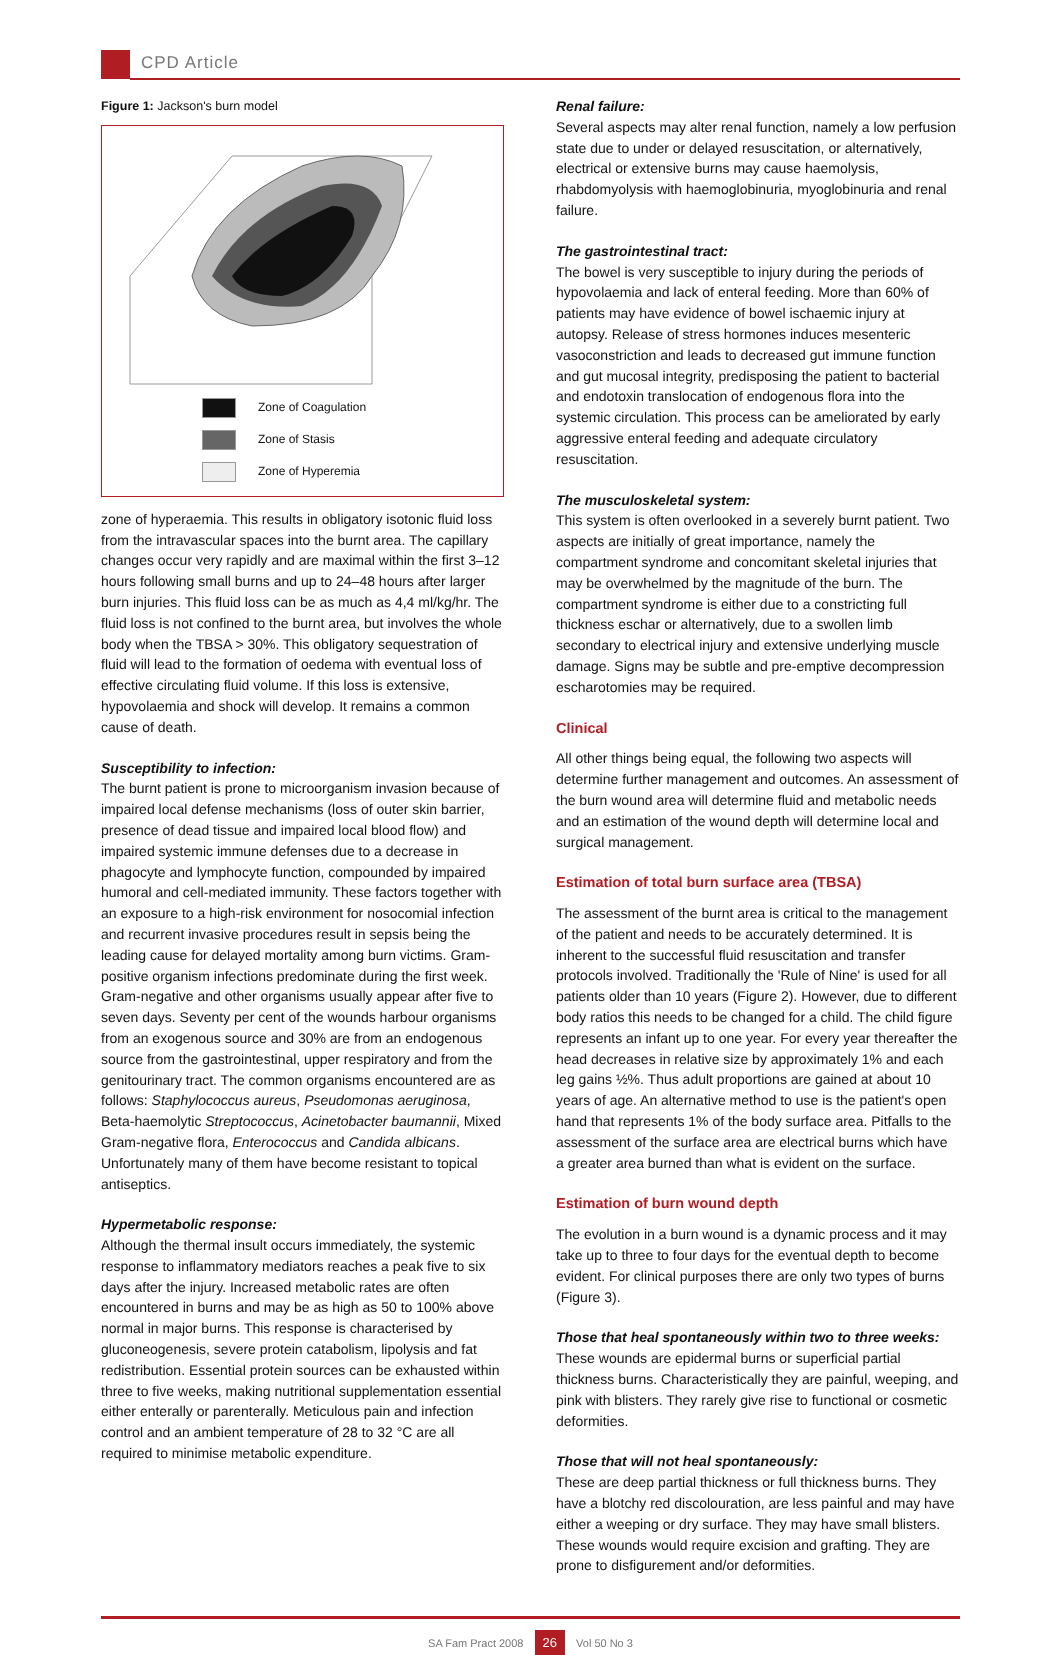CPD Article
Figure 1: Jackson's burn model
Zone of Coagulation
Zone of Stasis
Zone of Hyperemia
zone of hyperaemia. This results in obligatory isotonic fluid loss from the intravascular spaces into the burnt area. The capillary changes occur very rapidly and are maximal within the first 3–12 hours following small burns and up to 24–48 hours after larger burn injuries. This fluid loss can be as much as 4,4 ml/kg/hr. The fluid loss is not confined to the burnt area, but involves the whole body when the TBSA > 30%. This obligatory sequestration of fluid will lead to the formation of oedema with eventual loss of effective circulating fluid volume. If this loss is extensive, hypovolaemia and shock will develop. It remains a common cause of death.
Susceptibility to infection:
The burnt patient is prone to microorganism invasion because of impaired local defense mechanisms (loss of outer skin barrier, presence of dead tissue and impaired local blood flow) and impaired systemic immune defenses due to a decrease in phagocyte and lymphocyte function, compounded by impaired humoral and cell-mediated immunity. These factors together with an exposure to a high-risk environment for nosocomial infection and recurrent invasive procedures result in sepsis being the leading cause for delayed mortality among burn victims. Gram-positive organism infections predominate during the first week. Gram-negative and other organisms usually appear after five to seven days. Seventy per cent of the wounds harbour organisms from an exogenous source and 30% are from an endogenous source from the gastrointestinal, upper respiratory and from the genitourinary tract. The common organisms encountered are as follows: Staphylococcus aureus, Pseudomonas aeruginosa, Beta-haemolytic Streptococcus, Acinetobacter baumannii, Mixed Gram-negative flora, Enterococcus and Candida albicans. Unfortunately many of them have become resistant to topical antiseptics.
Hypermetabolic response:
Although the thermal insult occurs immediately, the systemic response to inflammatory mediators reaches a peak five to six days after the injury. Increased metabolic rates are often encountered in burns and may be as high as 50 to 100% above normal in major burns. This response is characterised by gluconeogenesis, severe protein catabolism, lipolysis and fat redistribution. Essential protein sources can be exhausted within three to five weeks, making nutritional supplementation essential either enterally or parenterally. Meticulous pain and infection control and an ambient temperature of 28 to 32 °C are all required to minimise metabolic expenditure.
Renal failure:
Several aspects may alter renal function, namely a low perfusion state due to under or delayed resuscitation, or alternatively, electrical or extensive burns may cause haemolysis, rhabdomyolysis with haemoglobinuria, myoglobinuria and renal failure.
The gastrointestinal tract:
The bowel is very susceptible to injury during the periods of hypovolaemia and lack of enteral feeding. More than 60% of patients may have evidence of bowel ischaemic injury at autopsy. Release of stress hormones induces mesenteric vasoconstriction and leads to decreased gut immune function and gut mucosal integrity, predisposing the patient to bacterial and endotoxin translocation of endogenous flora into the systemic circulation. This process can be ameliorated by early aggressive enteral feeding and adequate circulatory resuscitation.
The musculoskeletal system:
This system is often overlooked in a severely burnt patient. Two aspects are initially of great importance, namely the compartment syndrome and concomitant skeletal injuries that may be overwhelmed by the magnitude of the burn. The compartment syndrome is either due to a constricting full thickness eschar or alternatively, due to a swollen limb secondary to electrical injury and extensive underlying muscle damage. Signs may be subtle and pre-emptive decompression escharotomies may be required.
Clinical
All other things being equal, the following two aspects will determine further management and outcomes. An assessment of the burn wound area will determine fluid and metabolic needs and an estimation of the wound depth will determine local and surgical management.
Estimation of total burn surface area (TBSA)
The assessment of the burnt area is critical to the management of the patient and needs to be accurately determined. It is inherent to the successful fluid resuscitation and transfer protocols involved. Traditionally the 'Rule of Nine' is used for all patients older than 10 years (Figure 2). However, due to different body ratios this needs to be changed for a child. The child figure represents an infant up to one year. For every year thereafter the head decreases in relative size by approximately 1% and each leg gains ½%. Thus adult proportions are gained at about 10 years of age. An alternative method to use is the patient's open hand that represents 1% of the body surface area. Pitfalls to the assessment of the surface area are electrical burns which have a greater area burned than what is evident on the surface.
Estimation of burn wound depth
The evolution in a burn wound is a dynamic process and it may take up to three to four days for the eventual depth to become evident. For clinical purposes there are only two types of burns (Figure 3).
Those that heal spontaneously within two to three weeks:
These wounds are epidermal burns or superficial partial thickness burns. Characteristically they are painful, weeping, and pink with blisters. They rarely give rise to functional or cosmetic deformities.
Those that will not heal spontaneously:
These are deep partial thickness or full thickness burns. They have a blotchy red discolouration, are less painful and may have either a weeping or dry surface. They may have small blisters. These wounds would require excision and grafting. They are prone to disfigurement and/or deformities.
SA Fam Pract 2008 26 Vol 50 No 3